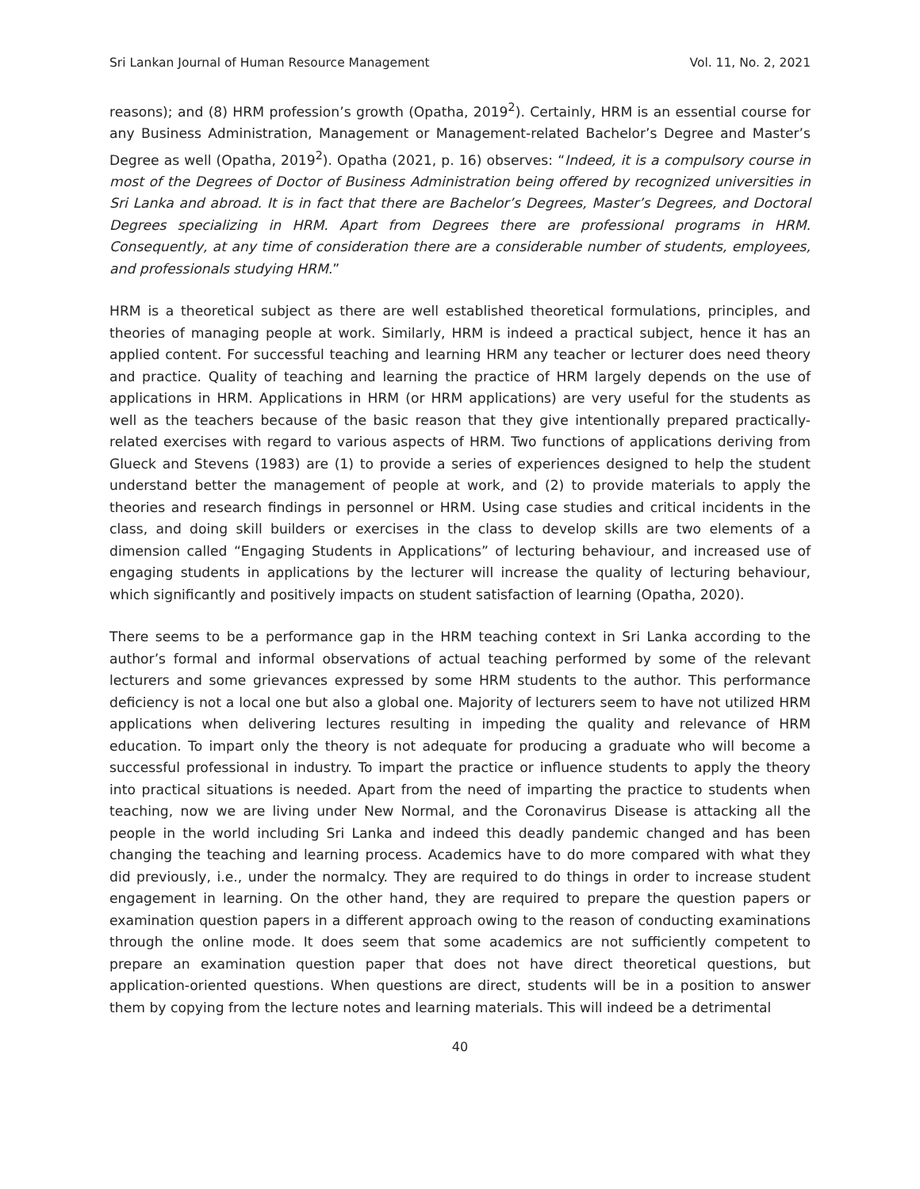Sri Lankan Journal of Human Resource Management Vol. 11, No. 2, 2021
reasons); and (8) HRM profession’s growth (Opatha, 2019<sup>2</sup>). Certainly, HRM is an essential course for any Business Administration, Management or Management-related Bachelor’s Degree and Master’s Degree as well (Opatha, 2019<sup>2</sup>). Opatha (2021, p. 16) observes: “Indeed, it is a compulsory course in most of the Degrees of Doctor of Business Administration being offered by recognized universities in Sri Lanka and abroad. It is in fact that there are Bachelor’s Degrees, Master’s Degrees, and Doctoral Degrees specializing in HRM. Apart from Degrees there are professional programs in HRM. Consequently, at any time of consideration there are a considerable number of students, employees, and professionals studying HRM.”
HRM is a theoretical subject as there are well established theoretical formulations, principles, and theories of managing people at work. Similarly, HRM is indeed a practical subject, hence it has an applied content. For successful teaching and learning HRM any teacher or lecturer does need theory and practice. Quality of teaching and learning the practice of HRM largely depends on the use of applications in HRM. Applications in HRM (or HRM applications) are very useful for the students as well as the teachers because of the basic reason that they give intentionally prepared practically-related exercises with regard to various aspects of HRM. Two functions of applications deriving from Glueck and Stevens (1983) are (1) to provide a series of experiences designed to help the student understand better the management of people at work, and (2) to provide materials to apply the theories and research findings in personnel or HRM. Using case studies and critical incidents in the class, and doing skill builders or exercises in the class to develop skills are two elements of a dimension called “Engaging Students in Applications” of lecturing behaviour, and increased use of engaging students in applications by the lecturer will increase the quality of lecturing behaviour, which significantly and positively impacts on student satisfaction of learning (Opatha, 2020).
There seems to be a performance gap in the HRM teaching context in Sri Lanka according to the author’s formal and informal observations of actual teaching performed by some of the relevant lecturers and some grievances expressed by some HRM students to the author. This performance deficiency is not a local one but also a global one. Majority of lecturers seem to have not utilized HRM applications when delivering lectures resulting in impeding the quality and relevance of HRM education. To impart only the theory is not adequate for producing a graduate who will become a successful professional in industry. To impart the practice or influence students to apply the theory into practical situations is needed. Apart from the need of imparting the practice to students when teaching, now we are living under New Normal, and the Coronavirus Disease is attacking all the people in the world including Sri Lanka and indeed this deadly pandemic changed and has been changing the teaching and learning process. Academics have to do more compared with what they did previously, i.e., under the normalcy. They are required to do things in order to increase student engagement in learning. On the other hand, they are required to prepare the question papers or examination question papers in a different approach owing to the reason of conducting examinations through the online mode. It does seem that some academics are not sufficiently competent to prepare an examination question paper that does not have direct theoretical questions, but application-oriented questions. When questions are direct, students will be in a position to answer them by copying from the lecture notes and learning materials. This will indeed be a detrimental
40